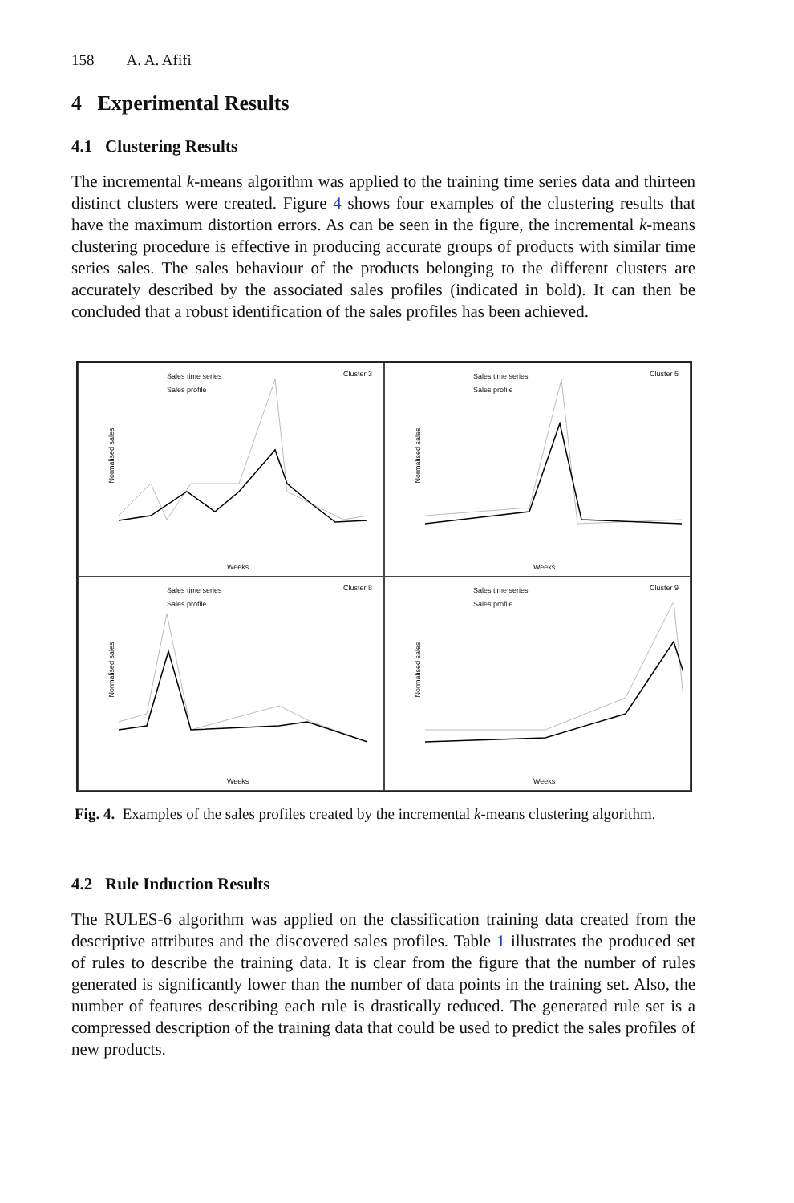158 A. A. Afifi
4 Experimental Results
4.1 Clustering Results
The incremental k-means algorithm was applied to the training time series data and thirteen distinct clusters were created. Figure 4 shows four examples of the clustering results that have the maximum distortion errors. As can be seen in the figure, the incremental k-means clustering procedure is effective in producing accurate groups of products with similar time series sales. The sales behaviour of the products belonging to the different clusters are accurately described by the associated sales profiles (indicated in bold). It can then be concluded that a robust identification of the sales profiles has been achieved.
Sales time series
Sales profile
Cluster 3
Normalised sales
Weeks
Sales time series
Sales profile
Cluster 5
Normalised sales
Weeks
Sales time series
Sales profile
Cluster 8
Normalised sales
Weeks
Sales time series
Sales profile
Cluster 9
Normalised sales
Weeks
Fig. 4. Examples of the sales profiles created by the incremental k-means clustering algorithm.
4.2 Rule Induction Results
The RULES-6 algorithm was applied on the classification training data created from the descriptive attributes and the discovered sales profiles. Table 1 illustrates the produced set of rules to describe the training data. It is clear from the figure that the number of rules generated is significantly lower than the number of data points in the training set. Also, the number of features describing each rule is drastically reduced. The generated rule set is a compressed description of the training data that could be used to predict the sales profiles of new products.